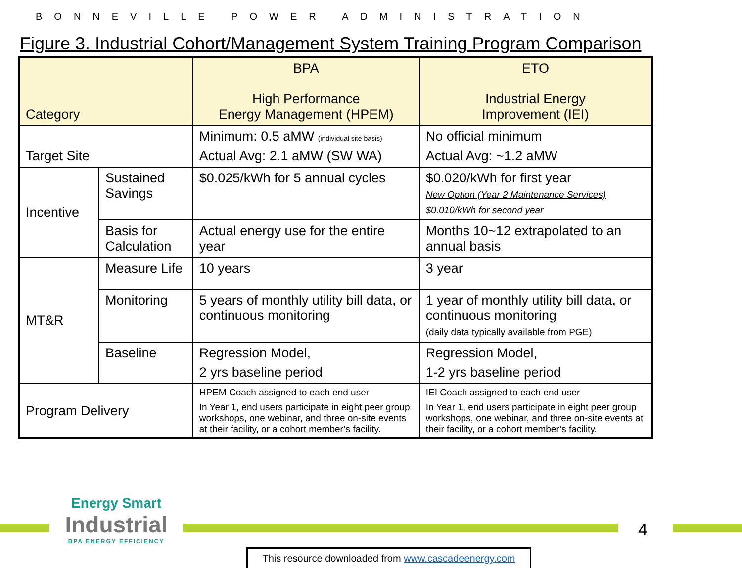BONNEVILLE POWER ADMINISTRATION
Figure 3. Industrial Cohort/Management System Training Program Comparison
| Category | | BPA High Performance Energy Management (HPEM) | ETO Industrial Energy Improvement (IEI) |
| --- | --- | --- | --- |
| Target Site | | Minimum: 0.5 aMW (individual site basis) Actual Avg: 2.1 aMW (SW WA) | No official minimum Actual Avg: ~1.2 aMW |
| Incentive | Sustained Savings | $0.025/kWh for 5 annual cycles | $0.020/kWh for first year New Option (Year 2 Maintenance Services) $0.010/kWh for second year |
| | Basis for Calculation | Actual energy use for the entire year | Months 10~12 extrapolated to an annual basis |
| MT&R | Measure Life | 10 years | 3 year |
| | Monitoring | 5 years of monthly utility bill data, or continuous monitoring | 1 year of monthly utility bill data, or continuous monitoring (daily data typically available from PGE) |
| | Baseline | Regression Model, 2 yrs baseline period | Regression Model, 1-2 yrs baseline period |
| Program Delivery | | HPEM Coach assigned to each end user In Year 1, end users participate in eight peer group workshops, one webinar, and three on-site events at their facility, or a cohort member’s facility. | IEI Coach assigned to each end user In Year 1, end users participate in eight peer group workshops, one webinar, and three on-site events at their facility, or a cohort member’s facility. |
Energy Smart
Industrial
BPA ENERGY EFFICIENCY
4
This resource downloaded from www.cascadeenergy.com